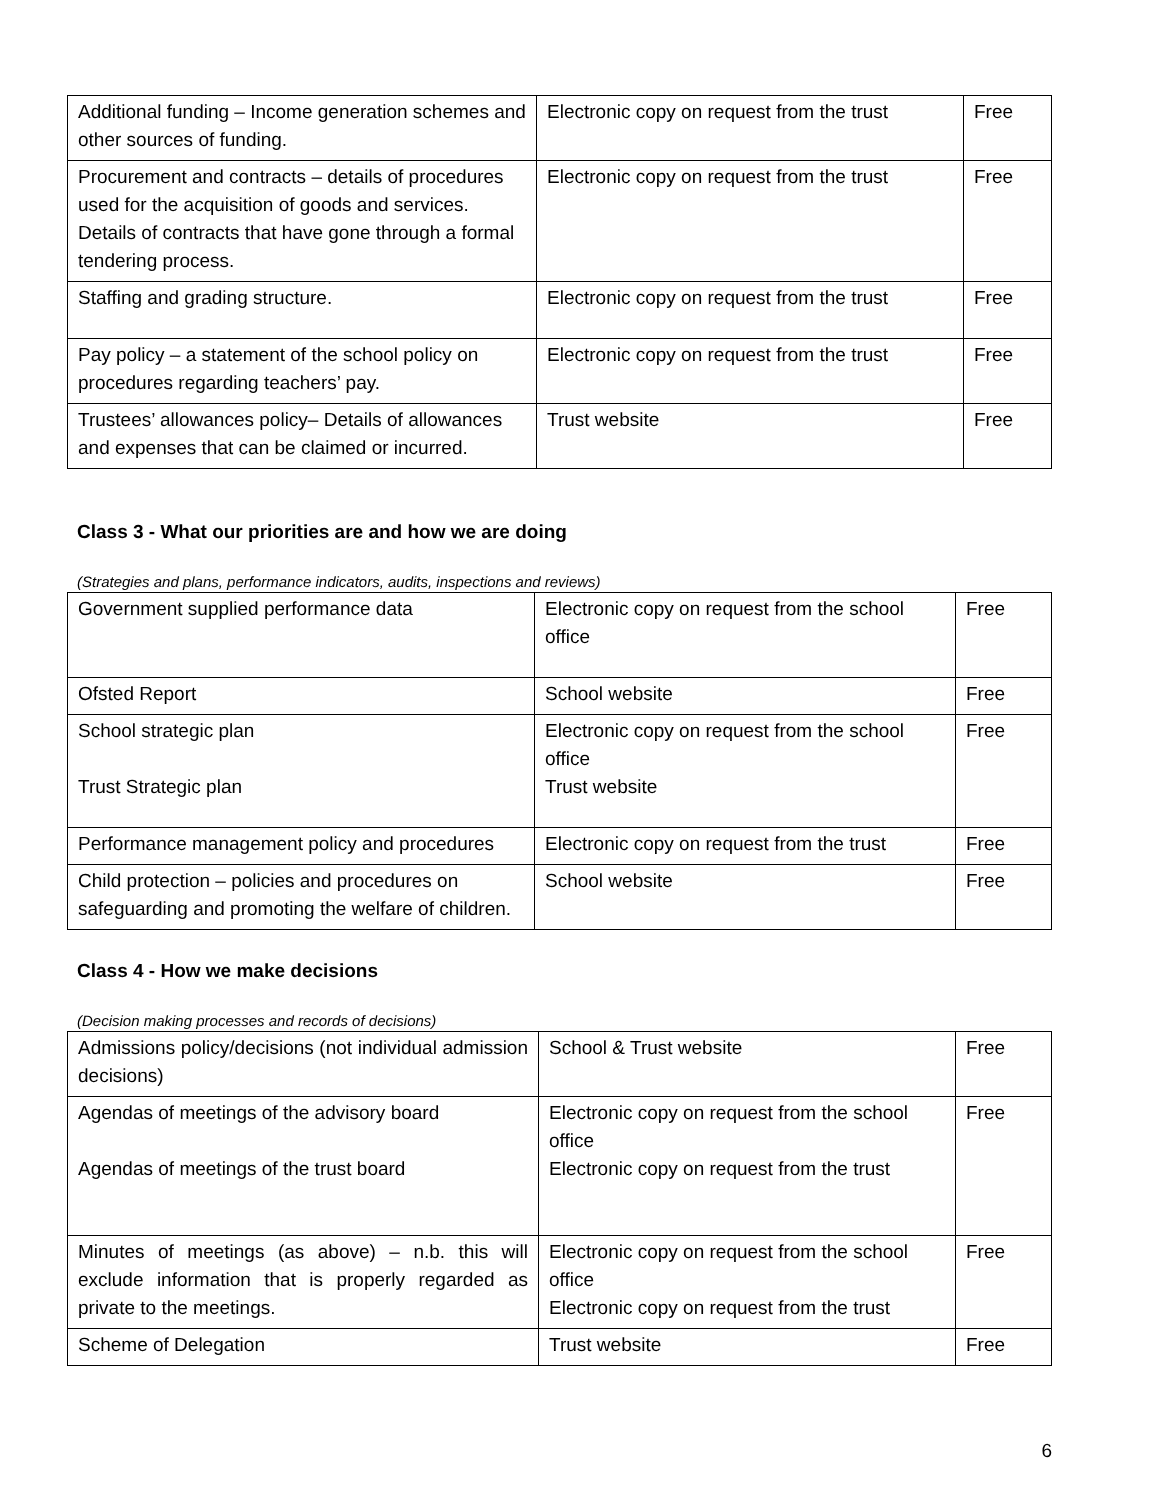| Additional funding – Income generation schemes and other sources of funding. | Electronic copy on request from the trust | Free |
| Procurement and contracts – details of procedures used for the acquisition of goods and services. Details of contracts that have gone through a formal tendering process. | Electronic copy on request from the trust | Free |
| Staffing and grading structure. | Electronic copy on request from the trust | Free |
| Pay policy – a statement of the school policy on procedures regarding teachers’ pay. | Electronic copy on request from the trust | Free |
| Trustees’ allowances policy– Details of allowances and expenses that can be claimed or incurred. | Trust website | Free |
Class 3 - What our priorities are and how we are doing
(Strategies and plans, performance indicators, audits, inspections and reviews)
| Government supplied performance data | Electronic copy on request from the school office | Free |
| Ofsted Report | School website | Free |
| School strategic plan Trust Strategic plan | Electronic copy on request from the school office Trust website | Free |
| Performance management policy and procedures | Electronic copy on request from the trust | Free |
| Child protection – policies and procedures on safeguarding and promoting the welfare of children. | School website | Free |
Class 4 - How we make decisions
(Decision making processes and records of decisions)
| Admissions policy/decisions (not individual admission decisions) | School & Trust website | Free |
| Agendas of meetings of the advisory board Agendas of meetings of the trust board | Electronic copy on request from the school office Electronic copy on request from the trust | Free |
| Minutes of meetings (as above) – n.b. this will exclude information that is properly regarded as private to the meetings. | Electronic copy on request from the school office Electronic copy on request from the trust | Free |
| Scheme of Delegation | Trust website | Free |
6